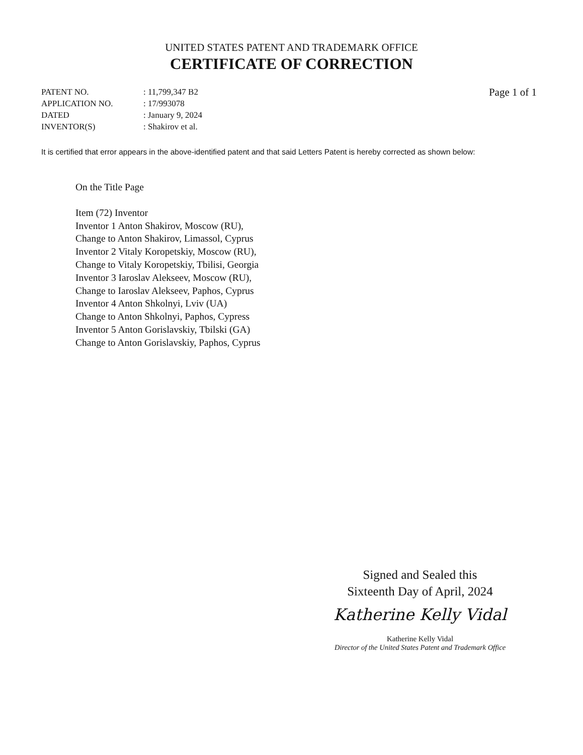UNITED STATES PATENT AND TRADEMARK OFFICE
CERTIFICATE OF CORRECTION
| PATENT NO. | : 11,799,347 B2 |
| APPLICATION NO. | : 17/993078 |
| DATED | : January 9, 2024 |
| INVENTOR(S) | : Shakirov et al. |
Page 1 of 1
It is certified that error appears in the above-identified patent and that said Letters Patent is hereby corrected as shown below:
On the Title Page
Item (72) Inventor
Inventor 1 Anton Shakirov, Moscow (RU),
Change to Anton Shakirov, Limassol, Cyprus
Inventor 2 Vitaly Koropetskiy, Moscow (RU),
Change to Vitaly Koropetskiy, Tbilisi, Georgia
Inventor 3 Iaroslav Alekseev, Moscow (RU),
Change to Iaroslav Alekseev, Paphos, Cyprus
Inventor 4 Anton Shkolnyi, Lviv (UA)
Change to Anton Shkolnyi, Paphos, Cypress
Inventor 5 Anton Gorislavskiy, Tbilski (GA)
Change to Anton Gorislavskiy, Paphos, Cyprus
Signed and Sealed this
Sixteenth Day of April, 2024
Katherine Kelly Vidal
Katherine Kelly Vidal
Director of the United States Patent and Trademark Office